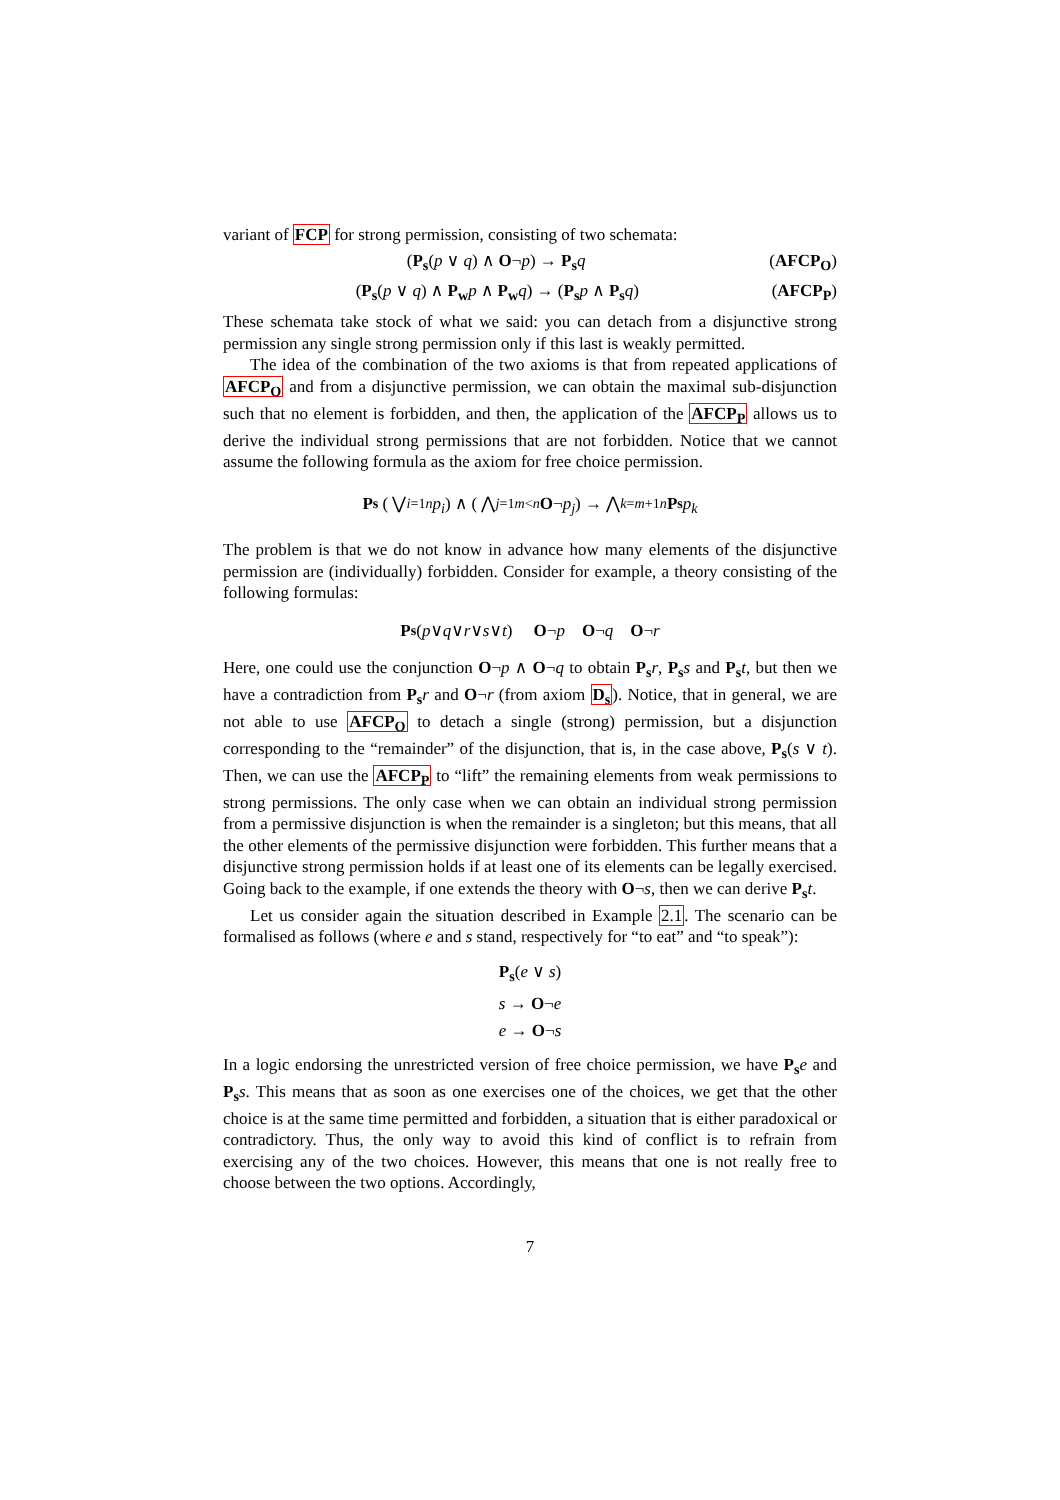variant of FCP for strong permission, consisting of two schemata:
(P<sub>s</sub>(p ∨ q) ∧ O¬p) → P<sub>s</sub>q (AFCP<sub>O</sub>)
(P<sub>s</sub>(p ∨ q) ∧ P<sub>w</sub>p ∧ P<sub>w</sub>q) → (P<sub>s</sub>p ∧ P<sub>s</sub>q) (AFCP<sub>P</sub>)
These schemata take stock of what we said: you can detach from a disjunctive strong permission any single strong permission only if this last is weakly permitted.
The idea of the combination of the two axioms is that from repeated applications of AFCP<sub>O</sub> and from a disjunctive permission, we can obtain the maximal sub-disjunction such that no element is forbidden, and then, the application of the AFCP<sub>P</sub> allows us to derive the individual strong permissions that are not forbidden. Notice that we cannot assume the following formula as the axiom for free choice permission.
P<sub>s</sub> ( ⋁<sub>i=1</sub><sup>n</sup> p<sub>i</sub> ) ∧ ( ⋀<sub>j=1</sub><sup>m<n</sup> O ¬ p<sub>j</sub> ) → ⋀<sub>k=m+1</sub><sup>n</sup> P<sub>s</sub> p<sub>k</sub>
The problem is that we do not know in advance how many elements of the disjunctive permission are (individually) forbidden. Consider for example, a theory consisting of the following formulas:
P<sub>s</sub> (p ∨ q ∨ r ∨ s ∨ t) O ¬ p O ¬ q O ¬ r
Here, one could use the conjunction O¬p ∧ O¬q to obtain P<sub>s</sub>r, P<sub>s</sub>s and P<sub>s</sub>t, but then we have a contradiction from P<sub>s</sub>r and O¬r (from axiom D<sub>s</sub>). Notice, that in general, we are not able to use AFCP<sub>O</sub> to detach a single (strong) permission, but a disjunction corresponding to the “remainder” of the disjunction, that is, in the case above, P<sub>s</sub>(s ∨ t). Then, we can use the AFCP<sub>P</sub> to “lift” the remaining elements from weak permissions to strong permissions. The only case when we can obtain an individual strong permission from a permissive disjunction is when the remainder is a singleton; but this means, that all the other elements of the permissive disjunction were forbidden. This further means that a disjunctive strong permission holds if at least one of its elements can be legally exercised. Going back to the example, if one extends the theory with O¬s, then we can derive P<sub>s</sub>t.
Let us consider again the situation described in Example 2.1. The scenario can be formalised as follows (where e and s stand, respectively for “to eat” and “to speak”):
P<sub>s</sub>(e ∨ s)
s → O¬e
e → O¬s
In a logic endorsing the unrestricted version of free choice permission, we have P<sub>s</sub>e and P<sub>s</sub>s. This means that as soon as one exercises one of the choices, we get that the other choice is at the same time permitted and forbidden, a situation that is either paradoxical or contradictory. Thus, the only way to avoid this kind of conflict is to refrain from exercising any of the two choices. However, this means that one is not really free to choose between the two options. Accordingly,
7